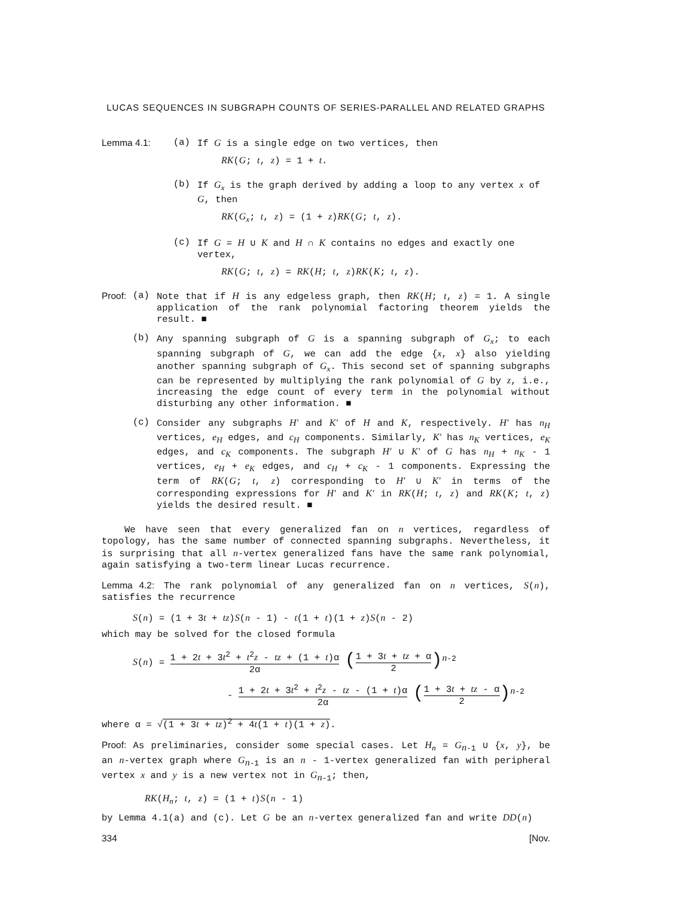LUCAS SEQUENCES IN SUBGRAPH COUNTS OF SERIES-PARALLEL AND RELATED GRAPHS
Lemma 4.1: (a) If G is a single edge on two vertices, then
RK(G; t, z) = 1 + t.
(b) If G<sub>x</sub> is the graph derived by adding a loop to any vertex x of G, then
RK(G<sub>x</sub>; t, z) = (1 + z)RK(G; t, z).
(c) If G = H ∪ K and H ∩ K contains no edges and exactly one vertex,
RK(G; t, z) = RK(H; t, z)RK(K; t, z).
Proof:
(a) Note that if H is any edgeless graph, then RK(H; t, z) = 1. A single application of the rank polynomial factoring theorem yields the result. ■
(b) Any spanning subgraph of G is a spanning subgraph of G<sub>x</sub>; to each spanning subgraph of G, we can add the edge {x, x} also yielding another spanning subgraph of G<sub>x</sub>. This second set of spanning subgraphs can be represented by multiplying the rank polynomial of G by z, i.e., increasing the edge count of every term in the polynomial without disturbing any other information. ■
(c) Consider any subgraphs H' and K' of H and K, respectively. H' has n<sub>H</sub> vertices, e<sub>H</sub> edges, and c<sub>H</sub> components. Similarly, K' has n<sub>K</sub> vertices, e<sub>K</sub> edges, and c<sub>K</sub> components. The subgraph H' ∪ K' of G has n<sub>H</sub> + n<sub>K</sub> - 1 vertices, e<sub>H</sub> + e<sub>K</sub> edges, and c<sub>H</sub> + c<sub>K</sub> - 1 components. Expressing the term of RK(G; t, z) corresponding to H' ∪ K' in terms of the corresponding expressions for H' and K' in RK(H; t, z) and RK(K; t, z) yields the desired result. ■
We have seen that every generalized fan on n vertices, regardless of topology, has the same number of connected spanning subgraphs. Nevertheless, it is surprising that all n-vertex generalized fans have the same rank polynomial, again satisfying a two-term linear Lucas recurrence.
Lemma 4.2: The rank polynomial of any generalized fan on n vertices, S(n), satisfies the recurrence
S(n) = (1 + 3t + tz)S(n - 1) - t(1 + t)(1 + z)S(n - 2)
which may be solved for the closed formula
S(n) = 1 + 2t + 3t<sup>2</sup> + t<sup>2</sup>z - tz + (1 + t)α 2α (1 + 3t + tz + α 2)<sup>n-2</sup>
- 1 + 2t + 3t<sup>2</sup> + t<sup>2</sup>z - tz - (1 + t)α 2α (1 + 3t + tz - α 2)<sup>n-2</sup>
where α = √(1 + 3t + tz)<sup>2</sup> + 4t(1 + t)(1 + z).
Proof: As preliminaries, consider some special cases. Let H<sub>n</sub> = G<sub>n-1</sub> ∪ {x, y}, be an n-vertex graph where G<sub>n-1</sub> is an n - 1-vertex generalized fan with peripheral vertex x and y is a new vertex not in G<sub>n-1</sub>; then,
RK(H<sub>n</sub>; t, z) = (1 + t)S(n - 1)
by Lemma 4.1(a) and (c). Let G be an n-vertex generalized fan and write DD(n)
334 [Nov.